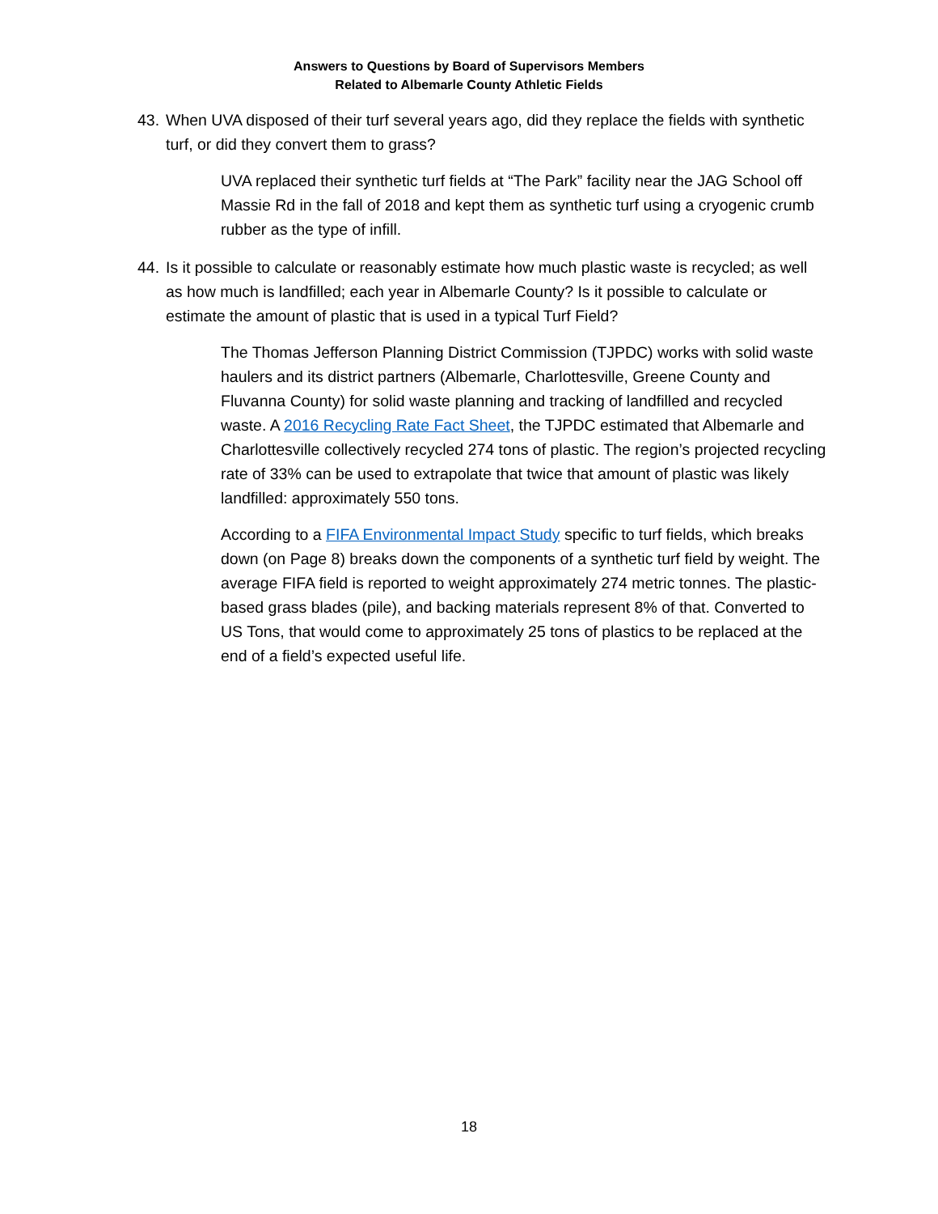Answers to Questions by Board of Supervisors Members
Related to Albemarle County Athletic Fields
43. When UVA disposed of their turf several years ago, did they replace the fields with synthetic turf, or did they convert them to grass?
UVA replaced their synthetic turf fields at “The Park” facility near the JAG School off Massie Rd in the fall of 2018 and kept them as synthetic turf using a cryogenic crumb rubber as the type of infill.
44. Is it possible to calculate or reasonably estimate how much plastic waste is recycled; as well as how much is landfilled; each year in Albemarle County? Is it possible to calculate or estimate the amount of plastic that is used in a typical Turf Field?
The Thomas Jefferson Planning District Commission (TJPDC) works with solid waste haulers and its district partners (Albemarle, Charlottesville, Greene County and Fluvanna County) for solid waste planning and tracking of landfilled and recycled waste. A 2016 Recycling Rate Fact Sheet, the TJPDC estimated that Albemarle and Charlottesville collectively recycled 274 tons of plastic. The region’s projected recycling rate of 33% can be used to extrapolate that twice that amount of plastic was likely landfilled: approximately 550 tons.
According to a FIFA Environmental Impact Study specific to turf fields, which breaks down (on Page 8) breaks down the components of a synthetic turf field by weight. The average FIFA field is reported to weight approximately 274 metric tonnes. The plastic-based grass blades (pile), and backing materials represent 8% of that. Converted to US Tons, that would come to approximately 25 tons of plastics to be replaced at the end of a field’s expected useful life.
18